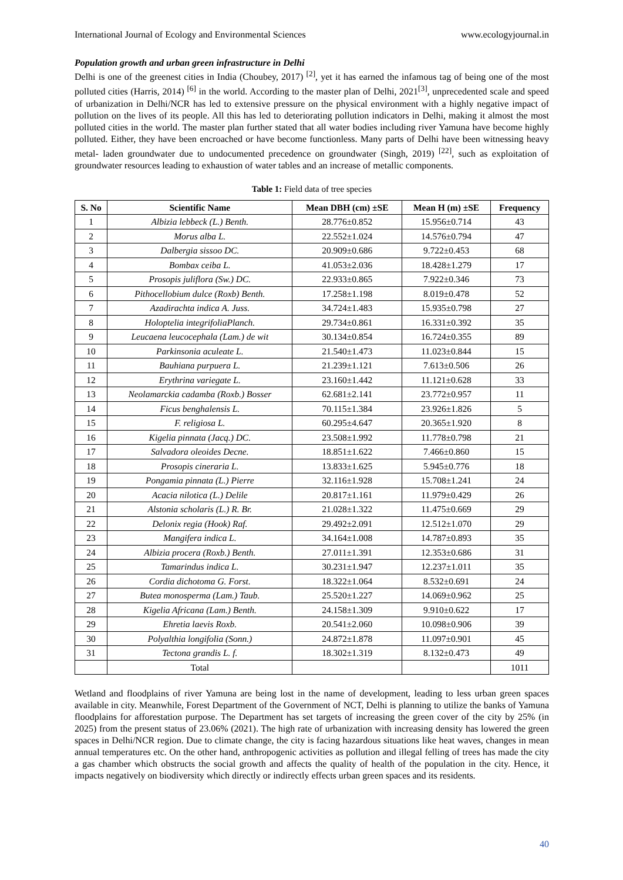International Journal of Ecology and Environmental Sciences www.ecologyjournal.in
Population growth and urban green infrastructure in Delhi
Delhi is one of the greenest cities in India (Choubey, 2017) <sup>[2]</sup>, yet it has earned the infamous tag of being one of the most polluted cities (Harris, 2014) <sup>[6]</sup> in the world. According to the master plan of Delhi, 2021<sup>[3]</sup>, unprecedented scale and speed of urbanization in Delhi/NCR has led to extensive pressure on the physical environment with a highly negative impact of pollution on the lives of its people. All this has led to deteriorating pollution indicators in Delhi, making it almost the most polluted cities in the world. The master plan further stated that all water bodies including river Yamuna have become highly polluted. Either, they have been encroached or have become functionless. Many parts of Delhi have been witnessing heavy metal- laden groundwater due to undocumented precedence on groundwater (Singh, 2019) <sup>[22]</sup>, such as exploitation of groundwater resources leading to exhaustion of water tables and an increase of metallic components.
Table 1: Field data of tree species
| S. No | Scientific Name | Mean DBH (cm) ±SE | Mean H (m) ±SE | Frequency |
| --- | --- | --- | --- | --- |
| 1 | Albizia lebbeck (L.) Benth. | 28.776±0.852 | 15.956±0.714 | 43 |
| 2 | Morus alba L. | 22.552±1.024 | 14.576±0.794 | 47 |
| 3 | Dalbergia sissoo DC. | 20.909±0.686 | 9.722±0.453 | 68 |
| 4 | Bombax ceiba L. | 41.053±2.036 | 18.428±1.279 | 17 |
| 5 | Prosopis juliflora (Sw.) DC. | 22.933±0.865 | 7.922±0.346 | 73 |
| 6 | Pithocellobium dulce (Roxb) Benth. | 17.258±1.198 | 8.019±0.478 | 52 |
| 7 | Azadirachta indica A. Juss. | 34.724±1.483 | 15.935±0.798 | 27 |
| 8 | Holoptelia integrifoliaPlanch. | 29.734±0.861 | 16.331±0.392 | 35 |
| 9 | Leucaena leucocephala (Lam.) de wit | 30.134±0.854 | 16.724±0.355 | 89 |
| 10 | Parkinsonia aculeate L. | 21.540±1.473 | 11.023±0.844 | 15 |
| 11 | Bauhiana purpuera L. | 21.239±1.121 | 7.613±0.506 | 26 |
| 12 | Erythrina variegate L. | 23.160±1.442 | 11.121±0.628 | 33 |
| 13 | Neolamarckia cadamba (Roxb.) Bosser | 62.681±2.141 | 23.772±0.957 | 11 |
| 14 | Ficus benghalensis L. | 70.115±1.384 | 23.926±1.826 | 5 |
| 15 | F. religiosa L. | 60.295±4.647 | 20.365±1.920 | 8 |
| 16 | Kigelia pinnata (Jacq.) DC. | 23.508±1.992 | 11.778±0.798 | 21 |
| 17 | Salvadora oleoides Decne. | 18.851±1.622 | 7.466±0.860 | 15 |
| 18 | Prosopis cineraria L. | 13.833±1.625 | 5.945±0.776 | 18 |
| 19 | Pongamia pinnata (L.) Pierre | 32.116±1.928 | 15.708±1.241 | 24 |
| 20 | Acacia nilotica (L.) Delile | 20.817±1.161 | 11.979±0.429 | 26 |
| 21 | Alstonia scholaris (L.) R. Br. | 21.028±1.322 | 11.475±0.669 | 29 |
| 22 | Delonix regia (Hook) Raf. | 29.492±2.091 | 12.512±1.070 | 29 |
| 23 | Mangifera indica L. | 34.164±1.008 | 14.787±0.893 | 35 |
| 24 | Albizia procera (Roxb.) Benth. | 27.011±1.391 | 12.353±0.686 | 31 |
| 25 | Tamarindus indica L. | 30.231±1.947 | 12.237±1.011 | 35 |
| 26 | Cordia dichotoma G. Forst. | 18.322±1.064 | 8.532±0.691 | 24 |
| 27 | Butea monosperma (Lam.) Taub. | 25.520±1.227 | 14.069±0.962 | 25 |
| 28 | Kigelia Africana (Lam.) Benth. | 24.158±1.309 | 9.910±0.622 | 17 |
| 29 | Ehretia laevis Roxb. | 20.541±2.060 | 10.098±0.906 | 39 |
| 30 | Polyalthia longifolia (Sonn.) | 24.872±1.878 | 11.097±0.901 | 45 |
| 31 | Tectona grandis L. f. | 18.302±1.319 | 8.132±0.473 | 49 |
| | Total | | | 1011 |
Wetland and floodplains of river Yamuna are being lost in the name of development, leading to less urban green spaces available in city. Meanwhile, Forest Department of the Government of NCT, Delhi is planning to utilize the banks of Yamuna floodplains for afforestation purpose. The Department has set targets of increasing the green cover of the city by 25% (in 2025) from the present status of 23.06% (2021). The high rate of urbanization with increasing density has lowered the green spaces in Delhi/NCR region. Due to climate change, the city is facing hazardous situations like heat waves, changes in mean annual temperatures etc. On the other hand, anthropogenic activities as pollution and illegal felling of trees has made the city a gas chamber which obstructs the social growth and affects the quality of health of the population in the city. Hence, it impacts negatively on biodiversity which directly or indirectly effects urban green spaces and its residents.
40